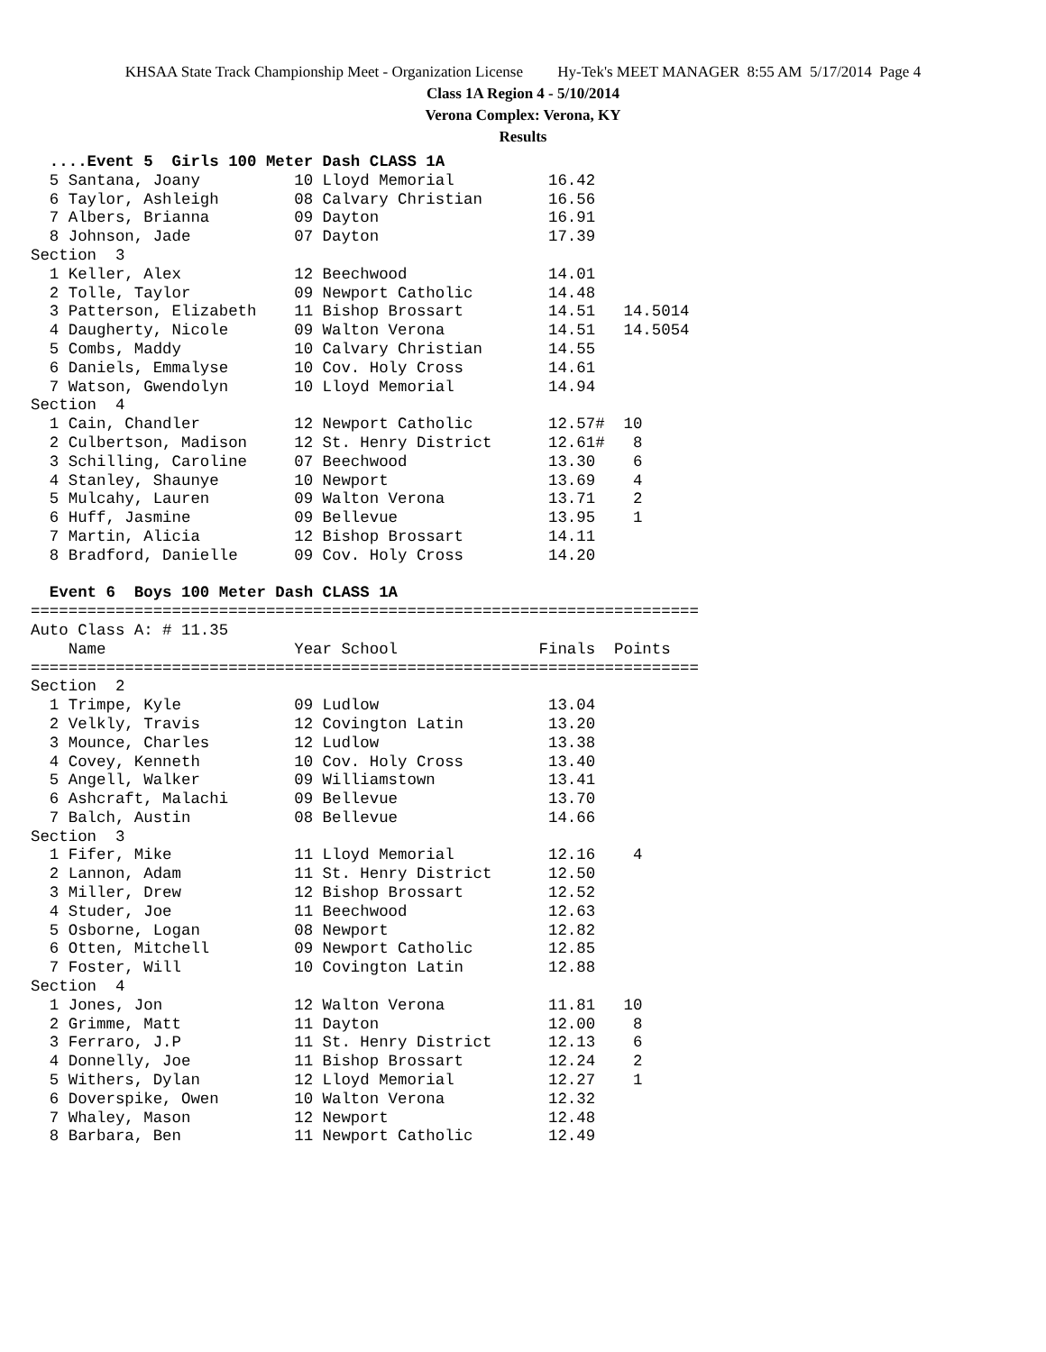KHSAA State Track Championship Meet - Organization License Hy-Tek's MEET MANAGER 8:55 AM 5/17/2014 Page 4
Class 1A Region 4 - 5/10/2014
Verona Complex: Verona, KY
Results
  ....Event 5  Girls 100 Meter Dash CLASS 1A
  5 Santana, Joany          10 Lloyd Memorial          16.42
  6 Taylor, Ashleigh        08 Calvary Christian       16.56
  7 Albers, Brianna         09 Dayton                  16.91
  8 Johnson, Jade           07 Dayton                  17.39
Section  3
  1 Keller, Alex            12 Beechwood               14.01
  2 Tolle, Taylor           09 Newport Catholic        14.48
  3 Patterson, Elizabeth    11 Bishop Brossart         14.51   14.5014
  4 Daugherty, Nicole       09 Walton Verona           14.51   14.5054
  5 Combs, Maddy            10 Calvary Christian       14.55
  6 Daniels, Emmalyse       10 Cov. Holy Cross         14.61
  7 Watson, Gwendolyn       10 Lloyd Memorial          14.94
Section  4
  1 Cain, Chandler          12 Newport Catholic        12.57#  10
  2 Culbertson, Madison     12 St. Henry District      12.61#   8
  3 Schilling, Caroline     07 Beechwood               13.30    6
  4 Stanley, Shaunye        10 Newport                 13.69    4
  5 Mulcahy, Lauren         09 Walton Verona           13.71    2
  6 Huff, Jasmine           09 Bellevue                13.95    1
  7 Martin, Alicia          12 Bishop Brossart         14.11
  8 Bradford, Danielle      09 Cov. Holy Cross         14.20

  Event 6  Boys 100 Meter Dash CLASS 1A
=======================================================================
Auto Class A: # 11.35
    Name                    Year School               Finals  Points
=======================================================================
Section  2
  1 Trimpe, Kyle            09 Ludlow                  13.04
  2 Velkly, Travis          12 Covington Latin         13.20
  3 Mounce, Charles         12 Ludlow                  13.38
  4 Covey, Kenneth          10 Cov. Holy Cross         13.40
  5 Angell, Walker          09 Williamstown            13.41
  6 Ashcraft, Malachi       09 Bellevue                13.70
  7 Balch, Austin           08 Bellevue                14.66
Section  3
  1 Fifer, Mike             11 Lloyd Memorial          12.16    4
  2 Lannon, Adam            11 St. Henry District      12.50
  3 Miller, Drew            12 Bishop Brossart         12.52
  4 Studer, Joe             11 Beechwood               12.63
  5 Osborne, Logan          08 Newport                 12.82
  6 Otten, Mitchell         09 Newport Catholic        12.85
  7 Foster, Will            10 Covington Latin         12.88
Section  4
  1 Jones, Jon              12 Walton Verona           11.81   10
  2 Grimme, Matt            11 Dayton                  12.00    8
  3 Ferraro, J.P            11 St. Henry District      12.13    6
  4 Donnelly, Joe           11 Bishop Brossart         12.24    2
  5 Withers, Dylan          12 Lloyd Memorial          12.27    1
  6 Doverspike, Owen        10 Walton Verona           12.32
  7 Whaley, Mason           12 Newport                 12.48
  8 Barbara, Ben            11 Newport Catholic        12.49